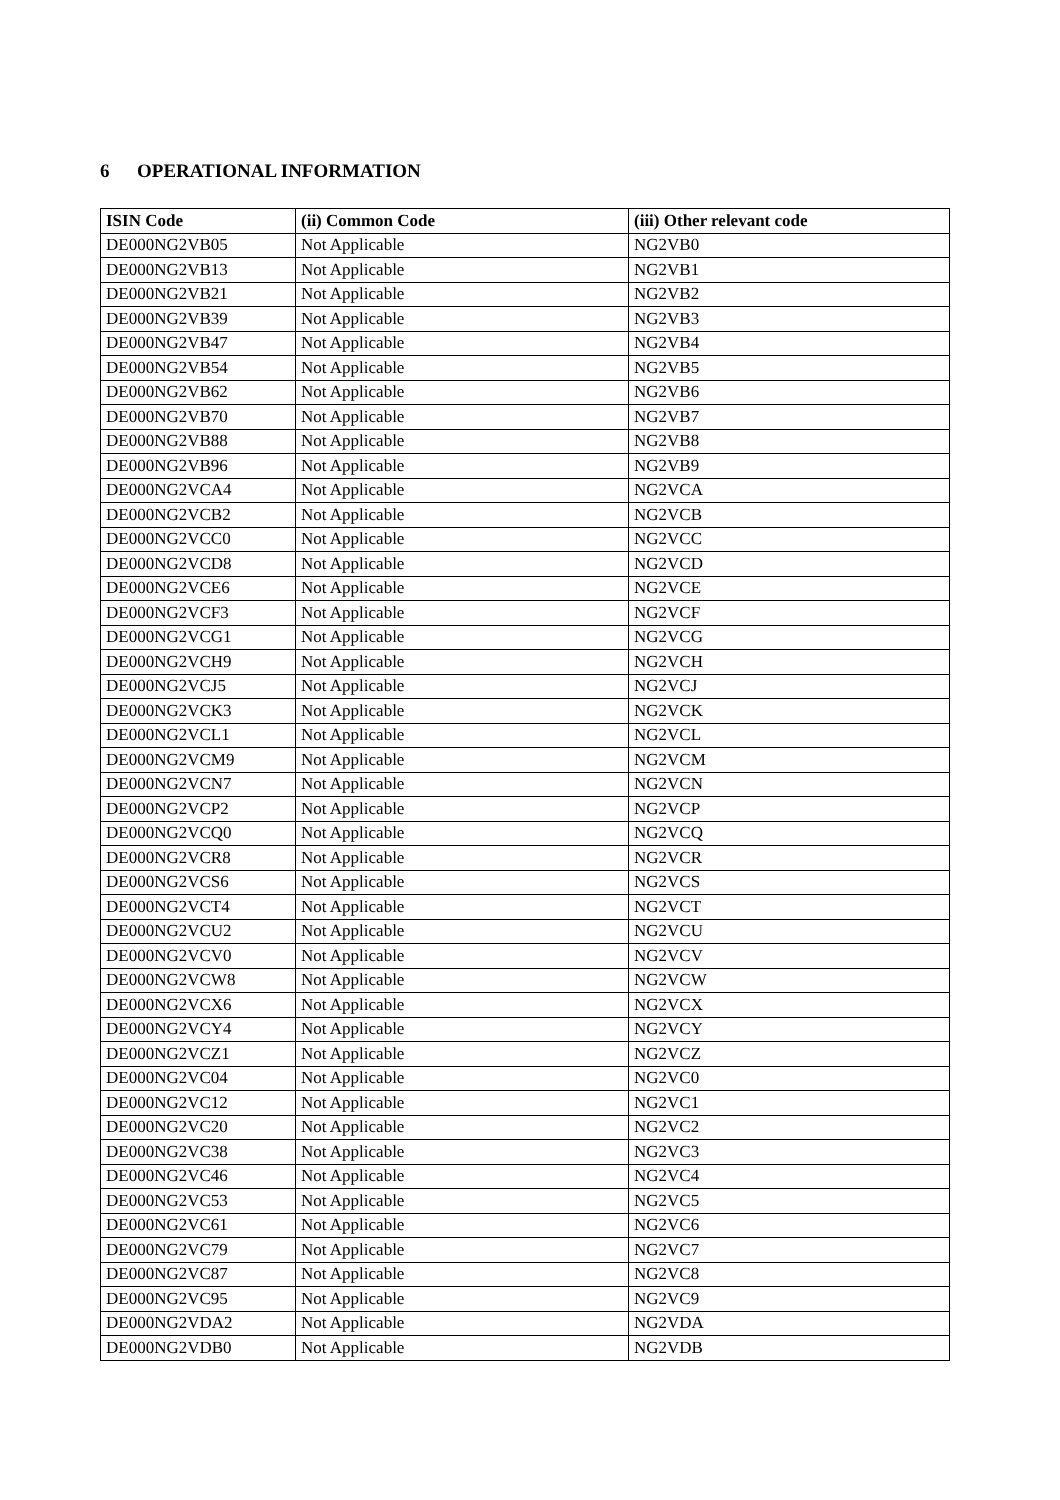6 OPERATIONAL INFORMATION
| ISIN Code | (ii) Common Code | (iii) Other relevant code |
| --- | --- | --- |
| DE000NG2VB05 | Not Applicable | NG2VB0 |
| DE000NG2VB13 | Not Applicable | NG2VB1 |
| DE000NG2VB21 | Not Applicable | NG2VB2 |
| DE000NG2VB39 | Not Applicable | NG2VB3 |
| DE000NG2VB47 | Not Applicable | NG2VB4 |
| DE000NG2VB54 | Not Applicable | NG2VB5 |
| DE000NG2VB62 | Not Applicable | NG2VB6 |
| DE000NG2VB70 | Not Applicable | NG2VB7 |
| DE000NG2VB88 | Not Applicable | NG2VB8 |
| DE000NG2VB96 | Not Applicable | NG2VB9 |
| DE000NG2VCA4 | Not Applicable | NG2VCA |
| DE000NG2VCB2 | Not Applicable | NG2VCB |
| DE000NG2VCC0 | Not Applicable | NG2VCC |
| DE000NG2VCD8 | Not Applicable | NG2VCD |
| DE000NG2VCE6 | Not Applicable | NG2VCE |
| DE000NG2VCF3 | Not Applicable | NG2VCF |
| DE000NG2VCG1 | Not Applicable | NG2VCG |
| DE000NG2VCH9 | Not Applicable | NG2VCH |
| DE000NG2VCJ5 | Not Applicable | NG2VCJ |
| DE000NG2VCK3 | Not Applicable | NG2VCK |
| DE000NG2VCL1 | Not Applicable | NG2VCL |
| DE000NG2VCM9 | Not Applicable | NG2VCM |
| DE000NG2VCN7 | Not Applicable | NG2VCN |
| DE000NG2VCP2 | Not Applicable | NG2VCP |
| DE000NG2VCQ0 | Not Applicable | NG2VCQ |
| DE000NG2VCR8 | Not Applicable | NG2VCR |
| DE000NG2VCS6 | Not Applicable | NG2VCS |
| DE000NG2VCT4 | Not Applicable | NG2VCT |
| DE000NG2VCU2 | Not Applicable | NG2VCU |
| DE000NG2VCV0 | Not Applicable | NG2VCV |
| DE000NG2VCW8 | Not Applicable | NG2VCW |
| DE000NG2VCX6 | Not Applicable | NG2VCX |
| DE000NG2VCY4 | Not Applicable | NG2VCY |
| DE000NG2VCZ1 | Not Applicable | NG2VCZ |
| DE000NG2VC04 | Not Applicable | NG2VC0 |
| DE000NG2VC12 | Not Applicable | NG2VC1 |
| DE000NG2VC20 | Not Applicable | NG2VC2 |
| DE000NG2VC38 | Not Applicable | NG2VC3 |
| DE000NG2VC46 | Not Applicable | NG2VC4 |
| DE000NG2VC53 | Not Applicable | NG2VC5 |
| DE000NG2VC61 | Not Applicable | NG2VC6 |
| DE000NG2VC79 | Not Applicable | NG2VC7 |
| DE000NG2VC87 | Not Applicable | NG2VC8 |
| DE000NG2VC95 | Not Applicable | NG2VC9 |
| DE000NG2VDA2 | Not Applicable | NG2VDA |
| DE000NG2VDB0 | Not Applicable | NG2VDB |